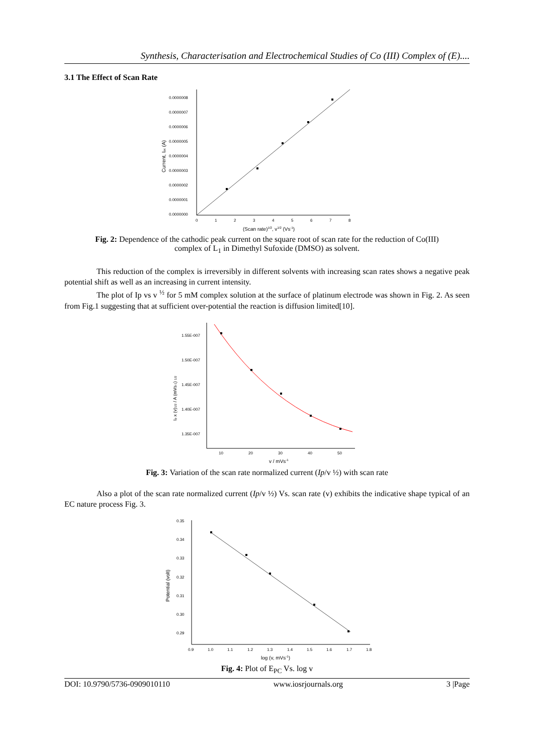Synthesis, Characterisation and Electrochemical Studies of Co (III) Complex of (E)....
3.1 The Effect of Scan Rate
0.0000008
0.0000007
0.0000006
0.0000005
0.0000004
0.0000003
0.0000002
0.0000001
0.0000000
0
1
2
3
4
5
6
7
8
(Scan rate)1/2, v1/2 (Vs-1)
Current, Ipc (A)
Fig. 2: Dependence of the cathodic peak current on the square root of scan rate for the reduction of Co(III) complex of L<sub>1</sub> in Dimethyl Sufoxide (DMSO) as solvent.
This reduction of the complex is irreversibly in different solvents with increasing scan rates shows a negative peak potential shift as well as an increasing in current intensity.
The plot of Ip vs v <sup>½</sup> for 5 mM complex solution at the surface of platinum electrode was shown in Fig. 2. As seen from Fig.1 suggesting that at sufficient over-potential the reaction is diffusion limited[10].
1.55E-007
1.50E-007
1.45E-007
1.40E-007
1.35E-007
10
20
30
40
50
v / mVs-1
Ip x (v)1/2 / A (mVs-1) 1/2
Fig. 3: Variation of the scan rate normalized current (Ip/v ½) with scan rate
Also a plot of the scan rate normalized current (Ip/v ½) Vs. scan rate (v) exhibits the indicative shape typical of an EC nature process Fig. 3.
0.35
0.34
0.33
0.32
0.31
0.30
0.29
0.9
1.0
1.1
1.2
1.3
1.4
1.5
1.6
1.7
1.8
log (v, mVs-1)
Potential (volt)
Fig. 4: Plot of E<sub>PC</sub> Vs. log v
DOI: 10.9790/5736-0909010110 www.iosrjournals.org 3 |Page